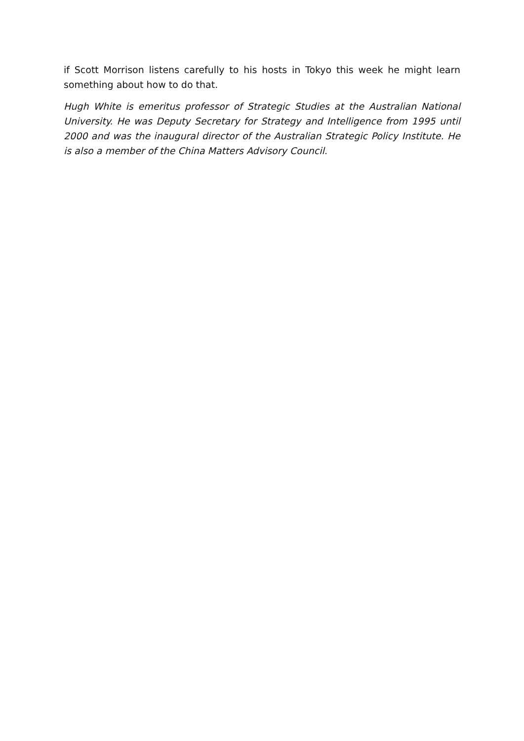if Scott Morrison listens carefully to his hosts in Tokyo this week he might learn something about how to do that.
Hugh White is emeritus professor of Strategic Studies at the Australian National University. He was Deputy Secretary for Strategy and Intelligence from 1995 until 2000 and was the inaugural director of the Australian Strategic Policy Institute. He is also a member of the China Matters Advisory Council.